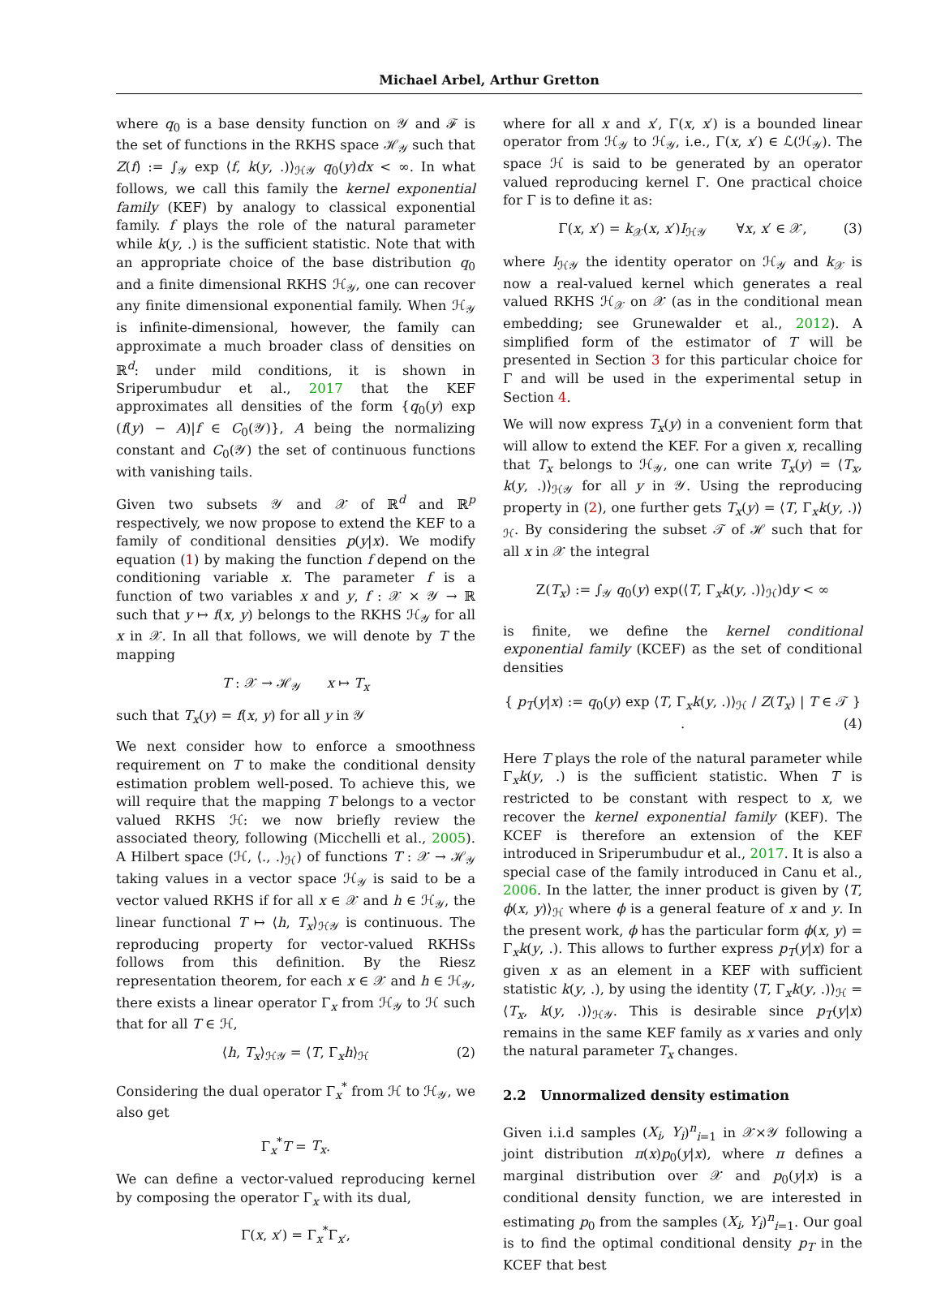Michael Arbel, Arthur Gretton
where q<sub>0</sub> is a base density function on 𝒴 and ℱ is the set of functions in the RKHS space ℋ<sub>𝒴</sub> such that Z(f) := ∫<sub>𝒴</sub> exp ⟨f, k(y, .)⟩<sub>ℋ𝒴</sub> q<sub>0</sub>(y)dx < ∞. In what follows, we call this family the kernel exponential family (KEF) by analogy to classical exponential family. f plays the role of the natural parameter while k(y, .) is the sufficient statistic. Note that with an appropriate choice of the base distribution q<sub>0</sub> and a finite dimensional RKHS ℋ<sub>𝒴</sub>, one can recover any finite dimensional exponential family. When ℋ<sub>𝒴</sub> is infinite-dimensional, however, the family can approximate a much broader class of densities on ℝ<sup>d</sup>: under mild conditions, it is shown in Sriperumbudur et al., 2017 that the KEF approximates all densities of the form {q<sub>0</sub>(y) exp (f(y) − A)|f ∈ C<sub>0</sub>(𝒴)}, A being the normalizing constant and C<sub>0</sub>(𝒴) the set of continuous functions with vanishing tails.
Given two subsets 𝒴 and 𝒳 of ℝ<sup>d</sup> and ℝ<sup>p</sup> respectively, we now propose to extend the KEF to a family of conditional densities p(y|x). We modify equation (1) by making the function f depend on the conditioning variable x. The parameter f is a function of two variables x and y, f : 𝒳 × 𝒴 → ℝ such that y ↦ f(x, y) belongs to the RKHS ℋ<sub>𝒴</sub> for all x in 𝒳. In all that follows, we will denote by T the mapping
T : 𝒳 → ℋ<sub>𝒴</sub> x ↦ T<sub>x</sub>
such that T<sub>x</sub>(y) = f(x, y) for all y in 𝒴
We next consider how to enforce a smoothness requirement on T to make the conditional density estimation problem well-posed. To achieve this, we will require that the mapping T belongs to a vector valued RKHS ℋ: we now briefly review the associated theory, following (Micchelli et al., 2005). A Hilbert space (ℋ, ⟨., .⟩<sub>ℋ</sub>) of functions T : 𝒳 → ℋ<sub>𝒴</sub> taking values in a vector space ℋ<sub>𝒴</sub> is said to be a vector valued RKHS if for all x ∈ 𝒳 and h ∈ ℋ<sub>𝒴</sub>, the linear functional T ↦ ⟨h, T<sub>x</sub>⟩<sub>ℋ𝒴</sub> is continuous. The reproducing property for vector-valued RKHSs follows from this definition. By the Riesz representation theorem, for each x ∈ 𝒳 and h ∈ ℋ<sub>𝒴</sub>, there exists a linear operator Γ<sub>x</sub> from ℋ<sub>𝒴</sub> to ℋ such that for all T ∈ ℋ,
⟨h, T<sub>x</sub>⟩<sub>ℋ𝒴</sub> = ⟨T, Γ<sub>x</sub>h⟩<sub>ℋ</sub> (2)
Considering the dual operator Γ<sub>x</sub><sup>*</sup> from ℋ to ℋ<sub>𝒴</sub>, we also get
Γ<sub>x</sub><sup>*</sup>T = T<sub>x</sub>.
We can define a vector-valued reproducing kernel by composing the operator Γ<sub>x</sub> with its dual,
Γ(x, x′) = Γ<sub>x</sub><sup>*</sup>Γ<sub>x′</sub>,
where for all x and x′, Γ(x, x′) is a bounded linear operator from ℋ<sub>𝒴</sub> to ℋ<sub>𝒴</sub>, i.e., Γ(x, x′) ∈ ℒ(ℋ<sub>𝒴</sub>). The space ℋ is said to be generated by an operator valued reproducing kernel Γ. One practical choice for Γ is to define it as:
Γ(x, x′) = k<sub>𝒳</sub>(x, x′)I<sub>ℋ𝒴</sub> ∀x, x′ ∈ 𝒳, (3)
where I<sub>ℋ𝒴</sub> the identity operator on ℋ<sub>𝒴</sub> and k<sub>𝒳</sub> is now a real-valued kernel which generates a real valued RKHS ℋ<sub>𝒳</sub> on 𝒳 (as in the conditional mean embedding; see Grunewalder et al., 2012). A simplified form of the estimator of T will be presented in Section 3 for this particular choice for Γ and will be used in the experimental setup in Section 4.
We will now express T<sub>x</sub>(y) in a convenient form that will allow to extend the KEF. For a given x, recalling that T<sub>x</sub> belongs to ℋ<sub>𝒴</sub>, one can write T<sub>x</sub>(y) = ⟨T<sub>x</sub>, k(y, .)⟩<sub>ℋ𝒴</sub> for all y in 𝒴. Using the reproducing property in (2), one further gets T<sub>x</sub>(y) = ⟨T, Γ<sub>x</sub>k(y, .)⟩<sub>ℋ</sub>. By considering the subset 𝒯 of ℋ such that for all x in 𝒳 the integral
Z(T<sub>x</sub>) := ∫<sub>𝒴</sub> q<sub>0</sub>(y) exp(⟨T, Γ<sub>x</sub>k(y, .)⟩<sub>ℋ</sub>)dy < ∞
is finite, we define the kernel conditional exponential family (KCEF) as the set of conditional densities
{ p<sub>T</sub>(y|x) := q<sub>0</sub>(y) exp ⟨T, Γ<sub>x</sub>k(y, .)⟩<sub>ℋ</sub> / Z(T<sub>x</sub>) | T ∈ 𝒯 } . (4)
Here T plays the role of the natural parameter while Γ<sub>x</sub>k(y, .) is the sufficient statistic. When T is restricted to be constant with respect to x, we recover the kernel exponential family (KEF). The KCEF is therefore an extension of the KEF introduced in Sriperumbudur et al., 2017. It is also a special case of the family introduced in Canu et al., 2006. In the latter, the inner product is given by ⟨T, ϕ(x, y)⟩<sub>ℋ</sub> where ϕ is a general feature of x and y. In the present work, ϕ has the particular form ϕ(x, y) = Γ<sub>x</sub>k(y, .). This allows to further express p<sub>T</sub>(y|x) for a given x as an element in a KEF with sufficient statistic k(y, .), by using the identity ⟨T, Γ<sub>x</sub>k(y, .)⟩<sub>ℋ</sub> = ⟨T<sub>x</sub>, k(y, .)⟩<sub>ℋ𝒴</sub>. This is desirable since p<sub>T</sub>(y|x) remains in the same KEF family as x varies and only the natural parameter T<sub>x</sub> changes.
2.2 Unnormalized density estimation
Given i.i.d samples (X<sub>i</sub>, Y<sub>i</sub>)<sup>n</sup><sub>i=1</sub> in 𝒳×𝒴 following a joint distribution π(x)p<sub>0</sub>(y|x), where π defines a marginal distribution over 𝒳 and p<sub>0</sub>(y|x) is a conditional density function, we are interested in estimating p<sub>0</sub> from the samples (X<sub>i</sub>, Y<sub>i</sub>)<sup>n</sup><sub>i=1</sub>. Our goal is to find the optimal conditional density p<sub>T</sub> in the KCEF that best